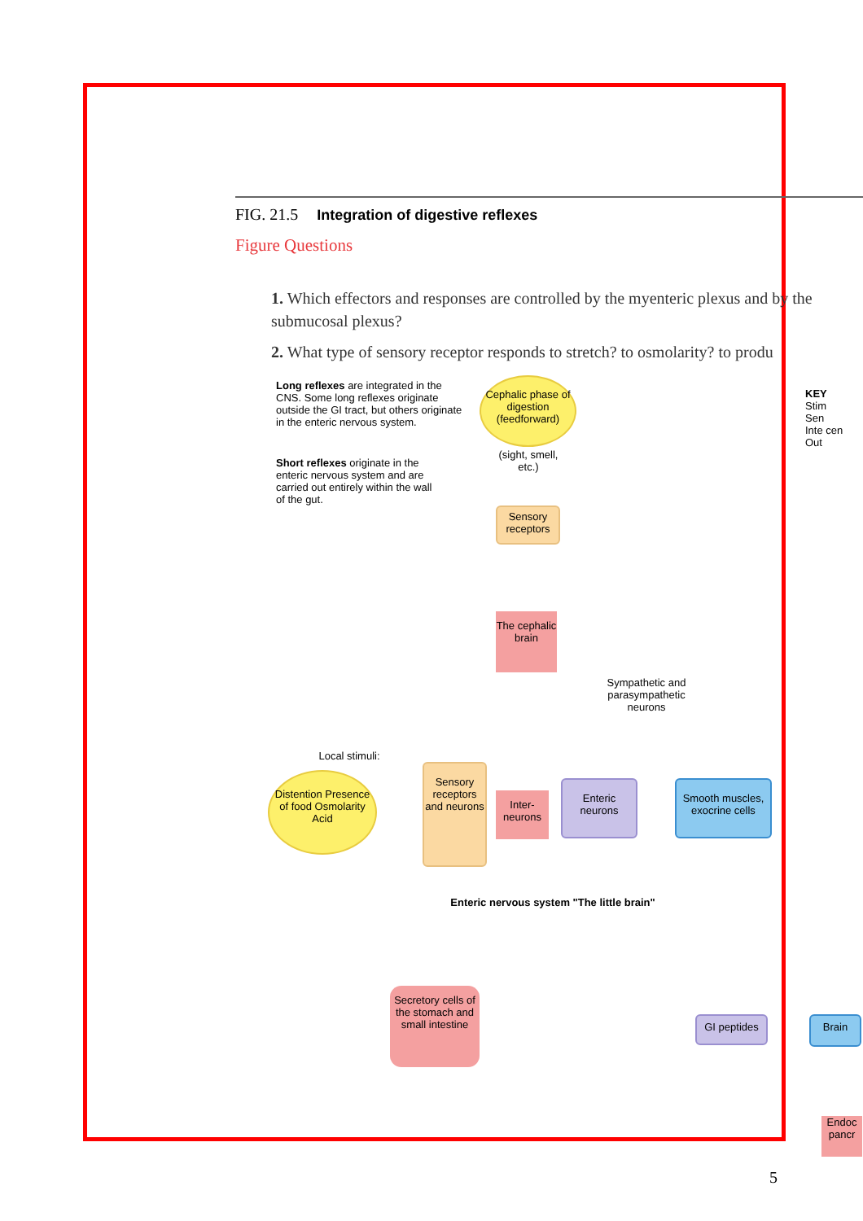FIG. 21.5 Integration of digestive reflexes
Figure Questions
1. Which effectors and responses are controlled by the myenteric plexus and by the submucosal plexus?
2. What type of sensory receptor responds to stretch? to osmolarity? to produ
Long reflexes are integrated in the CNS. Some long reflexes originate outside the GI tract, but others originate in the enteric nervous system.
Short reflexes originate in the enteric nervous system and are carried out entirely within the wall of the gut.
Cephalic phase of digestion (feedforward)
(sight, smell, etc.)
Sensory receptors
The cephalic brain
Sympathetic and parasympathetic neurons
Local stimuli:
Distention Presence of food Osmolarity Acid
Sensory receptors and neurons
Inter-neurons
Enteric neurons
Enteric nervous system "The little brain"
Smooth muscles, exocrine cells
Secretory cells of the stomach and small intestine
GI peptides
Brain
Endoc pancr
KEY
Stim
Sen
Inte cen
Out
5